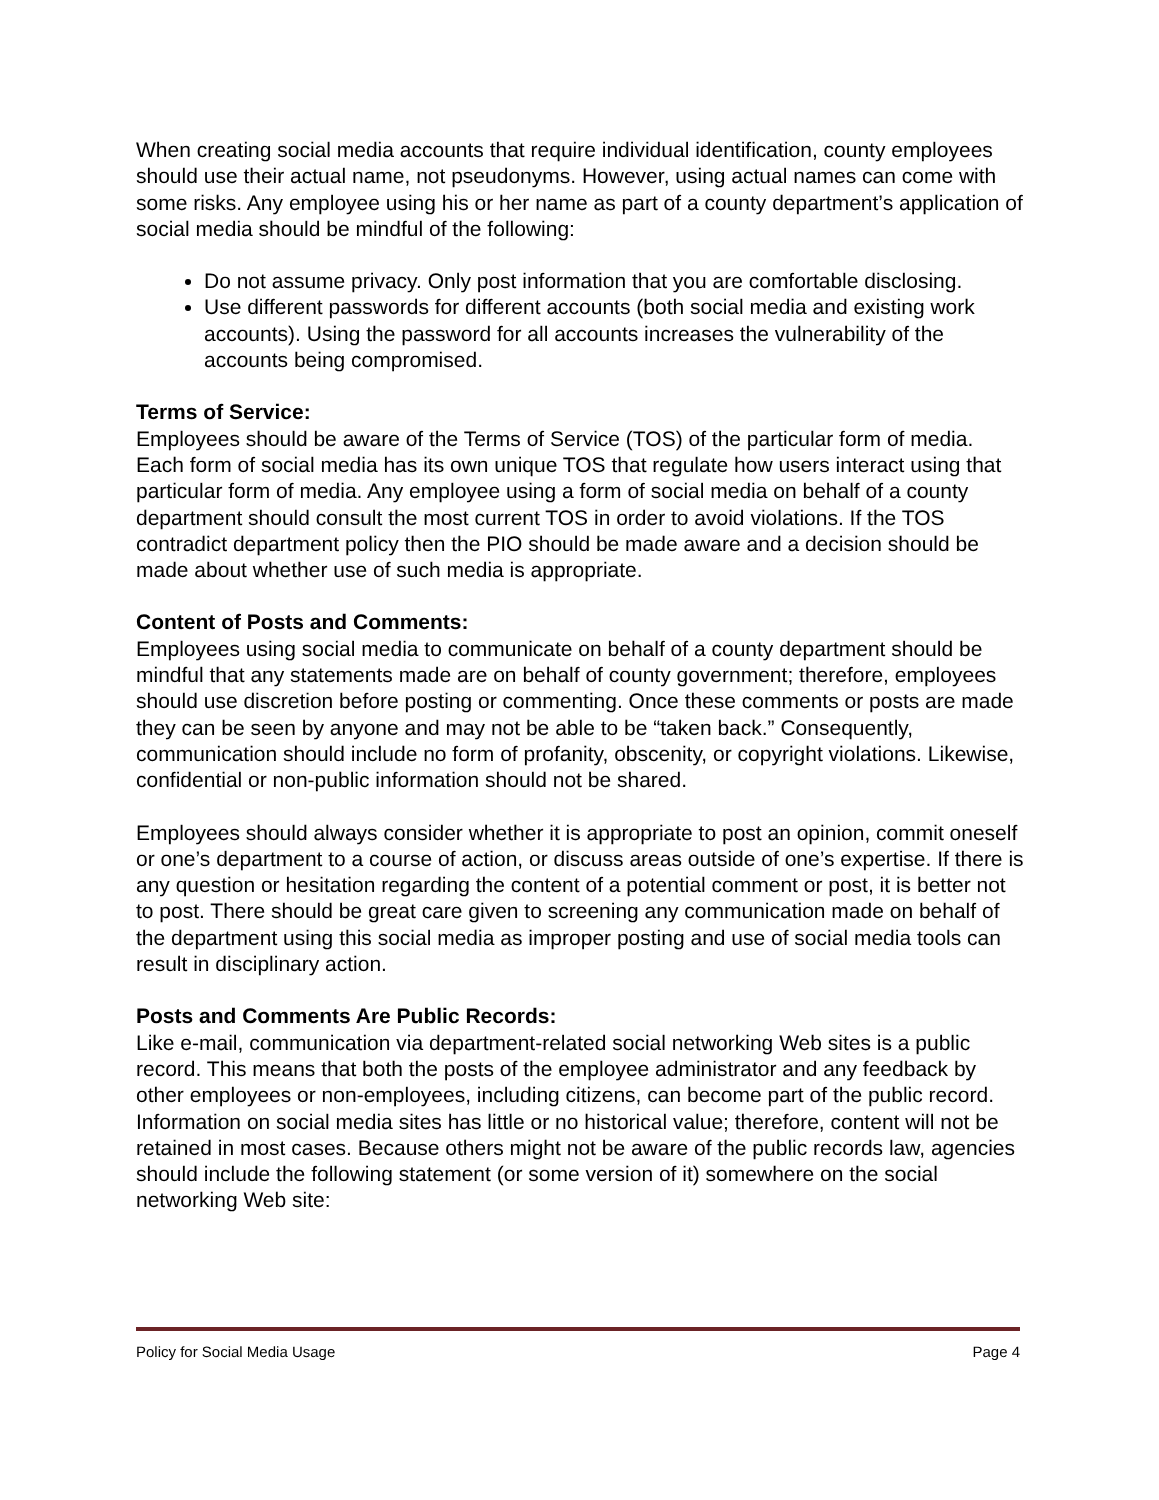When creating social media accounts that require individual identification, county employees should use their actual name, not pseudonyms. However, using actual names can come with some risks. Any employee using his or her name as part of a county department’s application of social media should be mindful of the following:
Do not assume privacy. Only post information that you are comfortable disclosing.
Use different passwords for different accounts (both social media and existing work accounts). Using the password for all accounts increases the vulnerability of the accounts being compromised.
Terms of Service:
Employees should be aware of the Terms of Service (TOS) of the particular form of media. Each form of social media has its own unique TOS that regulate how users interact using that particular form of media. Any employee using a form of social media on behalf of a county department should consult the most current TOS in order to avoid violations. If the TOS contradict department policy then the PIO should be made aware and a decision should be made about whether use of such media is appropriate.
Content of Posts and Comments:
Employees using social media to communicate on behalf of a county department should be mindful that any statements made are on behalf of county government; therefore, employees should use discretion before posting or commenting. Once these comments or posts are made they can be seen by anyone and may not be able to be “taken back.” Consequently, communication should include no form of profanity, obscenity, or copyright violations. Likewise, confidential or non-public information should not be shared.
Employees should always consider whether it is appropriate to post an opinion, commit oneself or one’s department to a course of action, or discuss areas outside of one’s expertise. If there is any question or hesitation regarding the content of a potential comment or post, it is better not to post. There should be great care given to screening any communication made on behalf of the department using this social media as improper posting and use of social media tools can result in disciplinary action.
Posts and Comments Are Public Records:
Like e-mail, communication via department-related social networking Web sites is a public record. This means that both the posts of the employee administrator and any feedback by other employees or non-employees, including citizens, can become part of the public record. Information on social media sites has little or no historical value; therefore, content will not be retained in most cases. Because others might not be aware of the public records law, agencies should include the following statement (or some version of it) somewhere on the social networking Web site:
Policy for Social Media Usage Page 4